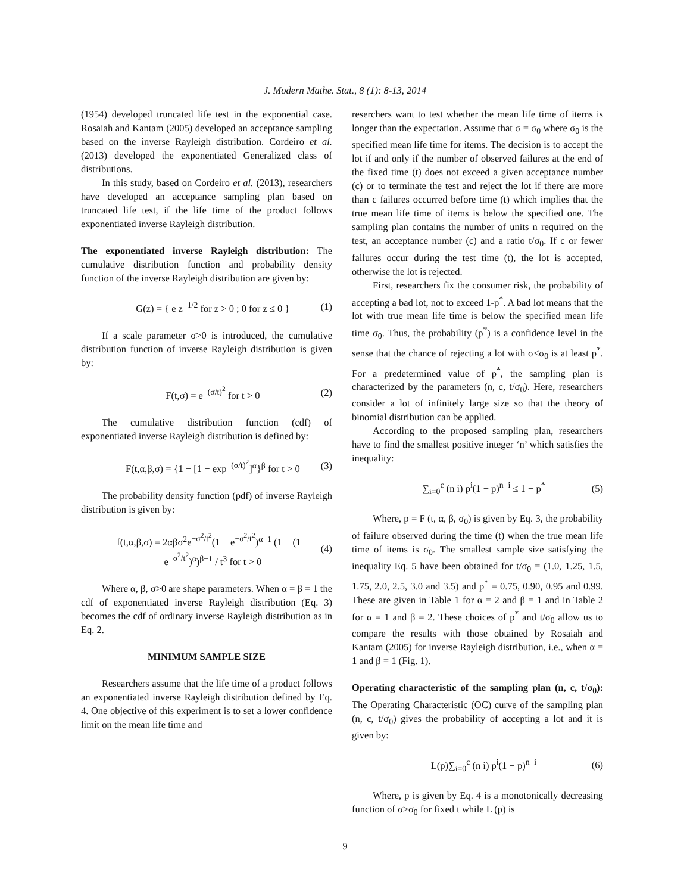J. Modern Mathe. Stat., 8 (1): 8-13, 2014
(1954) developed truncated life test in the exponential case. Rosaiah and Kantam (2005) developed an acceptance sampling based on the inverse Rayleigh distribution. Cordeiro et al. (2013) developed the exponentiated Generalized class of distributions.
In this study, based on Cordeiro et al. (2013), researchers have developed an acceptance sampling plan based on truncated life test, if the life time of the product follows exponentiated inverse Rayleigh distribution.
The exponentiated inverse Rayleigh distribution: The cumulative distribution function and probability density function of the inverse Rayleigh distribution are given by:
G(z) = { e z<sup>−1/2</sup> for z > 0 ; 0 for z ≤ 0 } (1)
If a scale parameter σ>0 is introduced, the cumulative distribution function of inverse Rayleigh distribution is given by:
F(t,σ) = e<sup>−(σ/t)<sup>2</sup></sup> for t > 0 (2)
The cumulative distribution function (cdf) of exponentiated inverse Rayleigh distribution is defined by:
F(t,α,β,σ) = {1 − [1 − exp<sup>−(σ/t)<sup>2</sup></sup>]<sup>α</sup>}<sup>β</sup> for t > 0 (3)
The probability density function (pdf) of inverse Rayleigh distribution is given by:
f(t,α,β,σ) = 2αβσ<sup>2</sup>e<sup>−σ<sup>2</sup>/t<sup>2</sup></sup>(1 − e<sup>−σ<sup>2</sup>/t<sup>2</sup></sup>)<sup>α−1</sup> (1 − (1 − e<sup>−σ<sup>2</sup>/t<sup>2</sup></sup>)<sup>α</sup>)<sup>β−1</sup> / t<sup>3</sup> for t > 0 (4)
Where α, β, σ>0 are shape parameters. When α = β = 1 the cdf of exponentiated inverse Rayleigh distribution (Eq. 3) becomes the cdf of ordinary inverse Rayleigh distribution as in Eq. 2.
MINIMUM SAMPLE SIZE
Researchers assume that the life time of a product follows an exponentiated inverse Rayleigh distribution defined by Eq. 4. One objective of this experiment is to set a lower confidence limit on the mean life time and
reserchers want to test whether the mean life time of items is longer than the expectation. Assume that σ = σ<sub>0</sub> where σ<sub>0</sub> is the specified mean life time for items. The decision is to accept the lot if and only if the number of observed failures at the end of the fixed time (t) does not exceed a given acceptance number (c) or to terminate the test and reject the lot if there are more than c failures occurred before time (t) which implies that the true mean life time of items is below the specified one. The sampling plan contains the number of units n required on the test, an acceptance number (c) and a ratio t/σ<sub>0</sub>. If c or fewer failures occur during the test time (t), the lot is accepted, otherwise the lot is rejected.
First, researchers fix the consumer risk, the probability of accepting a bad lot, not to exceed 1-p<sup>*</sup>. A bad lot means that the lot with true mean life time is below the specified mean life time σ<sub>0</sub>. Thus, the probability (p<sup>*</sup>) is a confidence level in the sense that the chance of rejecting a lot with σ<σ<sub>0</sub> is at least p<sup>*</sup>. For a predetermined value of p<sup>*</sup>, the sampling plan is characterized by the parameters (n, c, t/σ<sub>0</sub>). Here, researchers consider a lot of infinitely large size so that the theory of binomial distribution can be applied.
According to the proposed sampling plan, researchers have to find the smallest positive integer ‘n’ which satisfies the inequality:
∑<sub>i=0</sub><sup>c</sup> (n i) p<sup>i</sup>(1 − p)<sup>n−i</sup> ≤ 1 − p<sup>*</sup> (5)
Where, p = F (t, α, β, σ<sub>0</sub>) is given by Eq. 3, the probability of failure observed during the time (t) when the true mean life time of items is σ<sub>0</sub>. The smallest sample size satisfying the inequality Eq. 5 have been obtained for t/σ<sub>0</sub> = (1.0, 1.25, 1.5, 1.75, 2.0, 2.5, 3.0 and 3.5) and p<sup>*</sup> = 0.75, 0.90, 0.95 and 0.99. These are given in Table 1 for α = 2 and β = 1 and in Table 2 for α = 1 and β = 2. These choices of p<sup>*</sup> and t/σ<sub>0</sub> allow us to compare the results with those obtained by Rosaiah and Kantam (2005) for inverse Rayleigh distribution, i.e., when α = 1 and β = 1 (Fig. 1).
Operating characteristic of the sampling plan (n, c, t/σ<sub>0</sub>): The Operating Characteristic (OC) curve of the sampling plan (n, c, t/σ<sub>0</sub>) gives the probability of accepting a lot and it is given by:
L(p)∑<sub>i=0</sub><sup>c</sup> (n i) p<sup>i</sup>(1 − p)<sup>n−i</sup> (6)
Where, p is given by Eq. 4 is a monotonically decreasing function of σ≥σ<sub>0</sub> for fixed t while L (p) is
9